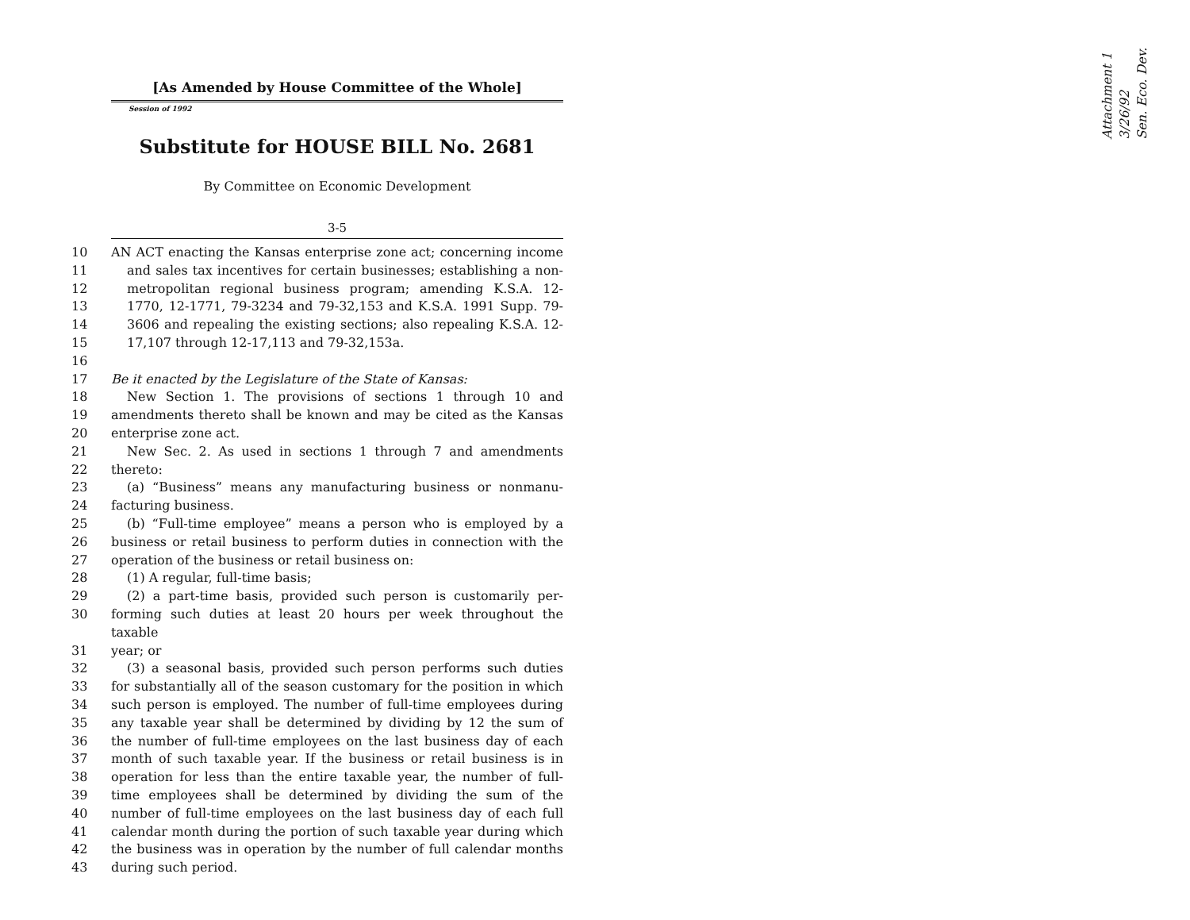[As Amended by House Committee of the Whole]
Session of 1992
Substitute for HOUSE BILL No. 2681
By Committee on Economic Development
3-5
10 AN ACT enacting the Kansas enterprise zone act; concerning income
11 and sales tax incentives for certain businesses; establishing a non-
12 metropolitan regional business program; amending K.S.A. 12-
13 1770, 12-1771, 79-3234 and 79-32,153 and K.S.A. 1991 Supp. 79-
14 3606 and repealing the existing sections; also repealing K.S.A. 12-
15 17,107 through 12-17,113 and 79-32,153a.
16
17 Be it enacted by the Legislature of the State of Kansas:
18 New Section 1. The provisions of sections 1 through 10 and
19 amendments thereto shall be known and may be cited as the Kansas
20 enterprise zone act.
21 New Sec. 2. As used in sections 1 through 7 and amendments
22 thereto:
23 (a) “Business” means any manufacturing business or nonmanu-
24 facturing business.
25 (b) “Full-time employee” means a person who is employed by a
26 business or retail business to perform duties in connection with the
27 operation of the business or retail business on:
28 (1) A regular, full-time basis;
29 (2) a part-time basis, provided such person is customarily per-
30 forming such duties at least 20 hours per week throughout the taxable
31 year; or
32 (3) a seasonal basis, provided such person performs such duties
33 for substantially all of the season customary for the position in which
34 such person is employed. The number of full-time employees during
35 any taxable year shall be determined by dividing by 12 the sum of
36 the number of full-time employees on the last business day of each
37 month of such taxable year. If the business or retail business is in
38 operation for less than the entire taxable year, the number of full-
39 time employees shall be determined by dividing the sum of the
40 number of full-time employees on the last business day of each full
41 calendar month during the portion of such taxable year during which
42 the business was in operation by the number of full calendar months
43 during such period.
Attachment 1
3/26/92
Sen. Eco. Dev.